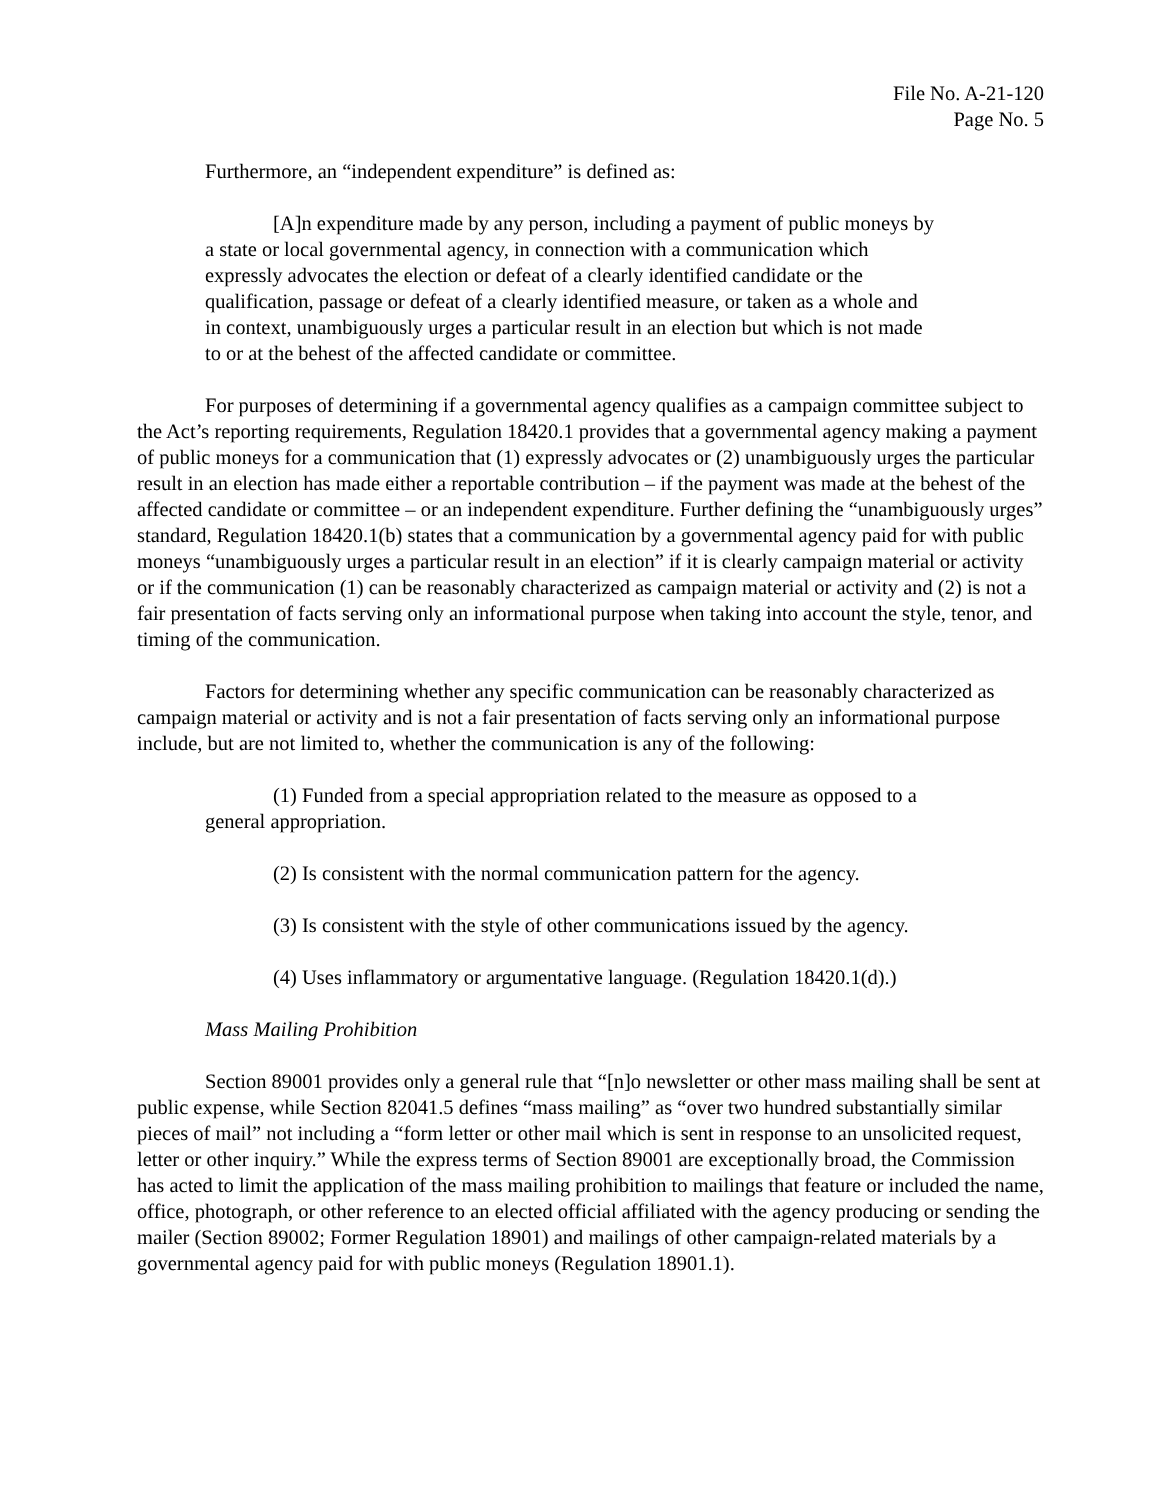File No. A-21-120
Page No. 5
Furthermore, an “independent expenditure” is defined as:
[A]n expenditure made by any person, including a payment of public moneys by a state or local governmental agency, in connection with a communication which expressly advocates the election or defeat of a clearly identified candidate or the qualification, passage or defeat of a clearly identified measure, or taken as a whole and in context, unambiguously urges a particular result in an election but which is not made to or at the behest of the affected candidate or committee.
For purposes of determining if a governmental agency qualifies as a campaign committee subject to the Act’s reporting requirements, Regulation 18420.1 provides that a governmental agency making a payment of public moneys for a communication that (1) expressly advocates or (2) unambiguously urges the particular result in an election has made either a reportable contribution – if the payment was made at the behest of the affected candidate or committee – or an independent expenditure. Further defining the “unambiguously urges” standard, Regulation 18420.1(b) states that a communication by a governmental agency paid for with public moneys “unambiguously urges a particular result in an election” if it is clearly campaign material or activity or if the communication (1) can be reasonably characterized as campaign material or activity and (2) is not a fair presentation of facts serving only an informational purpose when taking into account the style, tenor, and timing of the communication.
Factors for determining whether any specific communication can be reasonably characterized as campaign material or activity and is not a fair presentation of facts serving only an informational purpose include, but are not limited to, whether the communication is any of the following:
(1) Funded from a special appropriation related to the measure as opposed to a general appropriation.
(2) Is consistent with the normal communication pattern for the agency.
(3) Is consistent with the style of other communications issued by the agency.
(4) Uses inflammatory or argumentative language. (Regulation 18420.1(d).)
Mass Mailing Prohibition
Section 89001 provides only a general rule that “[n]o newsletter or other mass mailing shall be sent at public expense, while Section 82041.5 defines “mass mailing” as “over two hundred substantially similar pieces of mail” not including a “form letter or other mail which is sent in response to an unsolicited request, letter or other inquiry.” While the express terms of Section 89001 are exceptionally broad, the Commission has acted to limit the application of the mass mailing prohibition to mailings that feature or included the name, office, photograph, or other reference to an elected official affiliated with the agency producing or sending the mailer (Section 89002; Former Regulation 18901) and mailings of other campaign-related materials by a governmental agency paid for with public moneys (Regulation 18901.1).